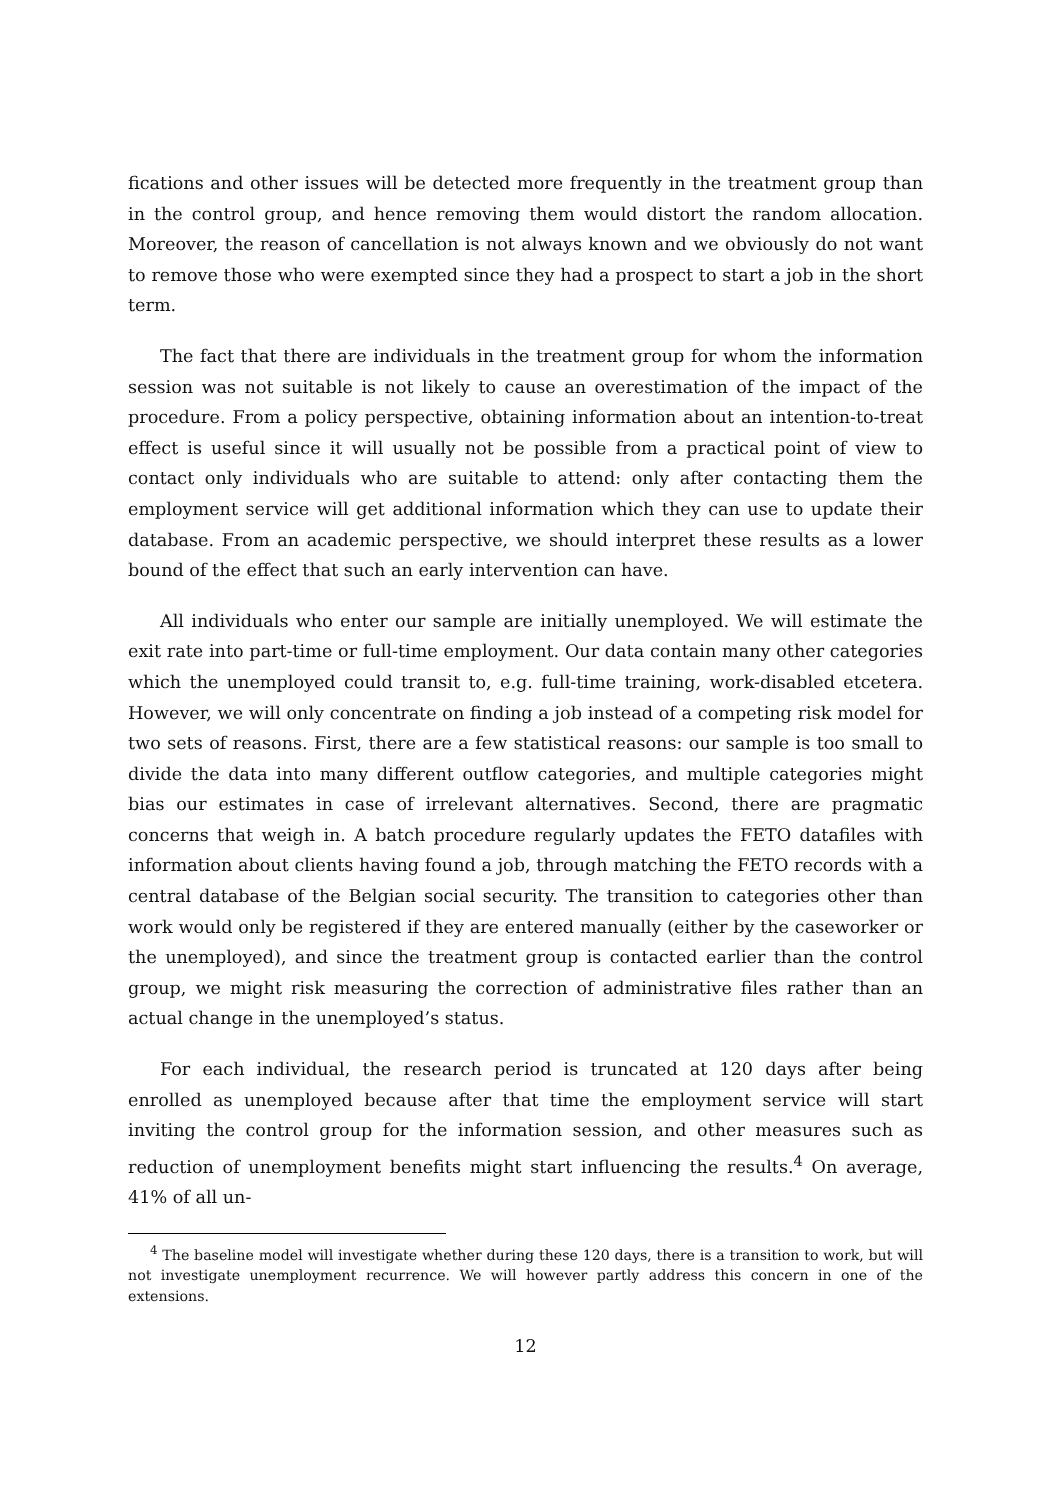fications and other issues will be detected more frequently in the treatment group than in the control group, and hence removing them would distort the random allocation. Moreover, the reason of cancellation is not always known and we obviously do not want to remove those who were exempted since they had a prospect to start a job in the short term.
The fact that there are individuals in the treatment group for whom the information session was not suitable is not likely to cause an overestimation of the impact of the procedure. From a policy perspective, obtaining information about an intention-to-treat effect is useful since it will usually not be possible from a practical point of view to contact only individuals who are suitable to attend: only after contacting them the employment service will get additional information which they can use to update their database. From an academic perspective, we should interpret these results as a lower bound of the effect that such an early intervention can have.
All individuals who enter our sample are initially unemployed. We will estimate the exit rate into part-time or full-time employment. Our data contain many other categories which the unemployed could transit to, e.g. full-time training, work-disabled etcetera. However, we will only concentrate on finding a job instead of a competing risk model for two sets of reasons. First, there are a few statistical reasons: our sample is too small to divide the data into many different outflow categories, and multiple categories might bias our estimates in case of irrelevant alternatives. Second, there are pragmatic concerns that weigh in. A batch procedure regularly updates the FETO datafiles with information about clients having found a job, through matching the FETO records with a central database of the Belgian social security. The transition to categories other than work would only be registered if they are entered manually (either by the caseworker or the unemployed), and since the treatment group is contacted earlier than the control group, we might risk measuring the correction of administrative files rather than an actual change in the unemployed’s status.
For each individual, the research period is truncated at 120 days after being enrolled as unemployed because after that time the employment service will start inviting the control group for the information session, and other measures such as reduction of unemployment benefits might start influencing the results.<sup>4</sup> On average, 41% of all un-
<sup>4</sup> The baseline model will investigate whether during these 120 days, there is a transition to work, but will not investigate unemployment recurrence. We will however partly address this concern in one of the extensions.
12